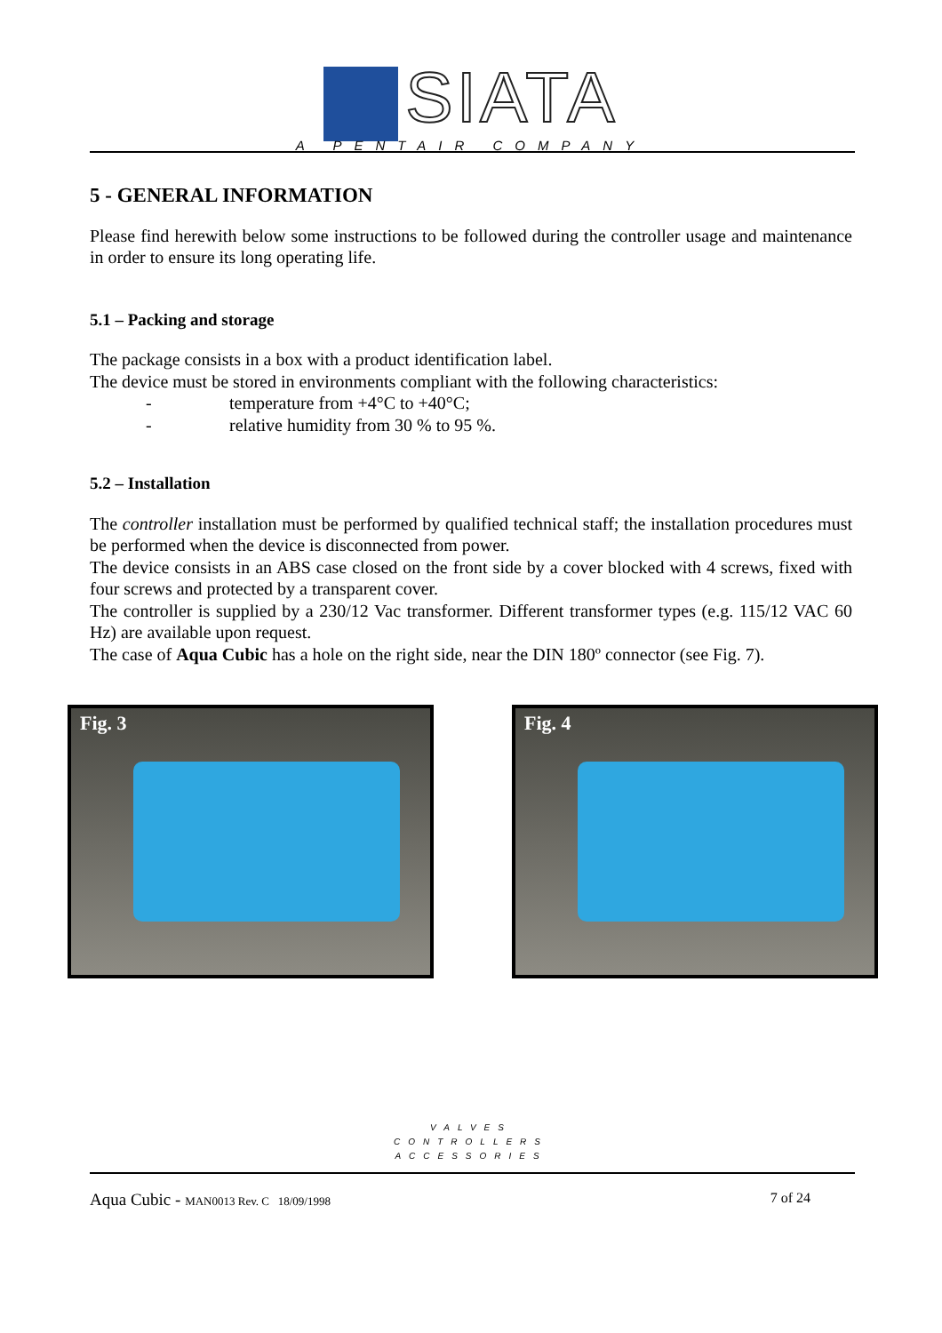SIATA
A PENTAIR COMPANY
5 - GENERAL INFORMATION
Please find herewith below some instructions to be followed during the controller usage and maintenance in order to ensure its long operating life.
5.1 – Packing and storage
The package consists in a box with a product identification label.
The device must be stored in environments compliant with the following characteristics:
- temperature from +4°C to +40°C;
- relative humidity from 30 % to 95 %.
5.2 – Installation
The controller installation must be performed by qualified technical staff; the installation procedures must be performed when the device is disconnected from power.
The device consists in an ABS case closed on the front side by a cover blocked with 4 screws, fixed with four screws and protected by a transparent cover.
The controller is supplied by a 230/12 Vac transformer. Different transformer types (e.g. 115/12 VAC 60 Hz) are available upon request.
The case of Aqua Cubic has a hole on the right side, near the DIN 180º connector (see Fig. 7).
Fig. 3
Fig. 4
VALVES
CONTROLLERS
ACCESSORIES
Aqua Cubic - MAN0013 Rev. C 18/09/1998 7 of 24